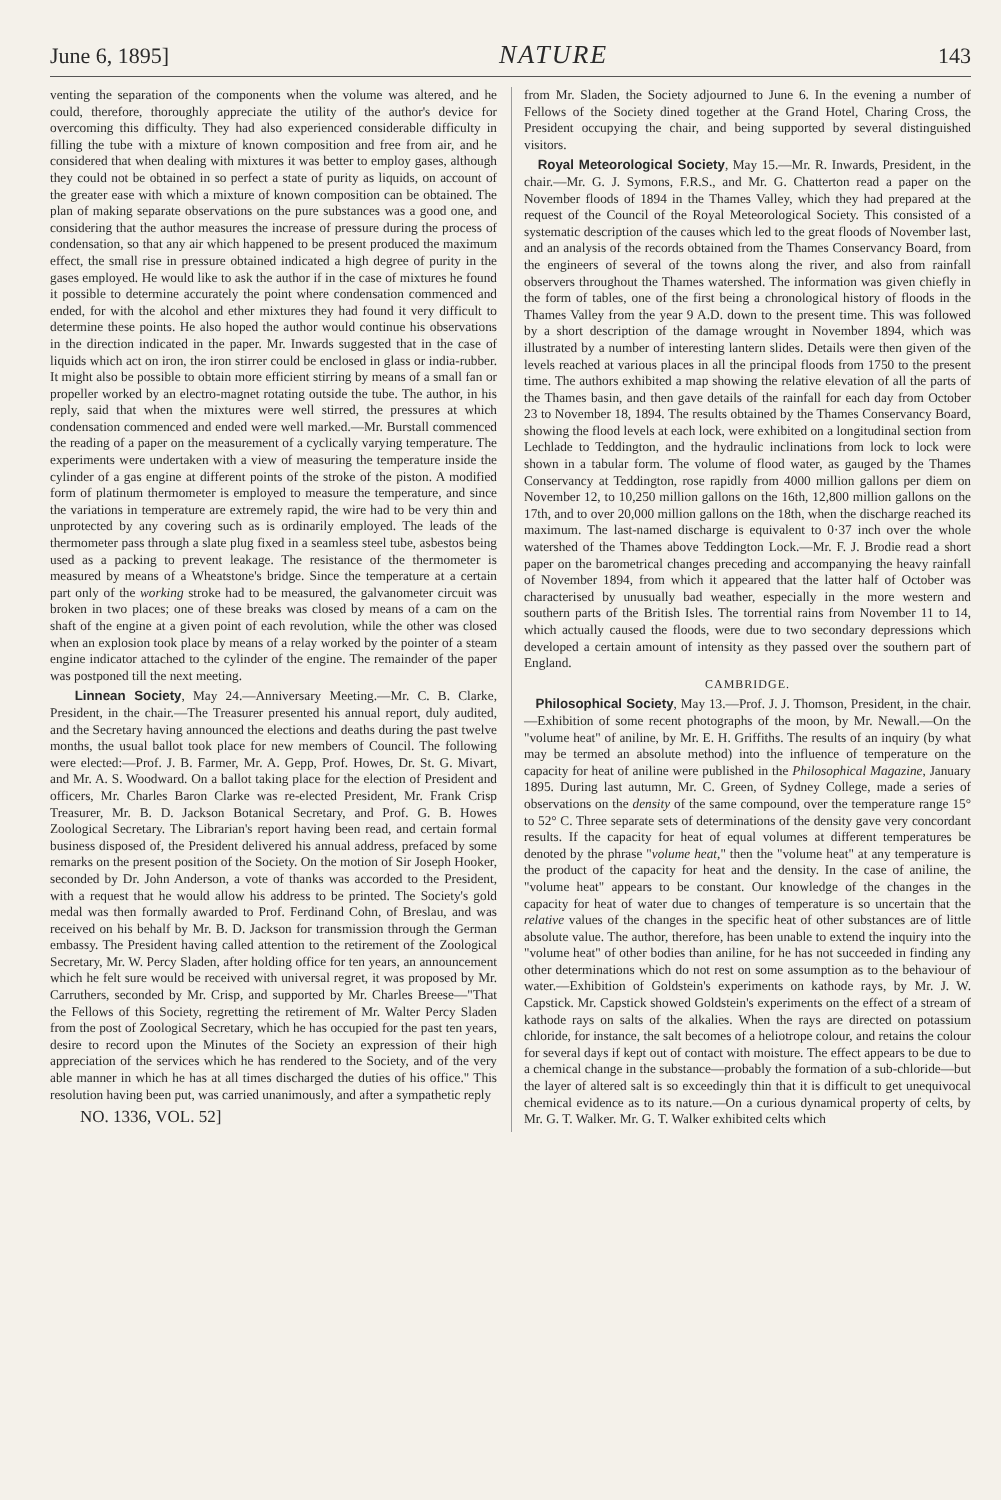June 6, 1895] NATURE 143
venting the separation of the components when the volume was altered, and he could, therefore, thoroughly appreciate the utility of the author's device for overcoming this difficulty. They had also experienced considerable difficulty in filling the tube with a mixture of known composition and free from air, and he considered that when dealing with mixtures it was better to employ gases, although they could not be obtained in so perfect a state of purity as liquids, on account of the greater ease with which a mixture of known composition can be obtained. The plan of making separate observations on the pure substances was a good one, and considering that the author measures the increase of pressure during the process of condensation, so that any air which happened to be present produced the maximum effect, the small rise in pressure obtained indicated a high degree of purity in the gases employed. He would like to ask the author if in the case of mixtures he found it possible to determine accurately the point where condensation commenced and ended, for with the alcohol and ether mixtures they had found it very difficult to determine these points. He also hoped the author would continue his observations in the direction indicated in the paper. Mr. Inwards suggested that in the case of liquids which act on iron, the iron stirrer could be enclosed in glass or india-rubber. It might also be possible to obtain more efficient stirring by means of a small fan or propeller worked by an electro-magnet rotating outside the tube. The author, in his reply, said that when the mixtures were well stirred, the pressures at which condensation commenced and ended were well marked.—Mr. Burstall commenced the reading of a paper on the measurement of a cyclically varying temperature. The experiments were undertaken with a view of measuring the temperature inside the cylinder of a gas engine at different points of the stroke of the piston. A modified form of platinum thermometer is employed to measure the temperature, and since the variations in temperature are extremely rapid, the wire had to be very thin and unprotected by any covering such as is ordinarily employed. The leads of the thermometer pass through a slate plug fixed in a seamless steel tube, asbestos being used as a packing to prevent leakage. The resistance of the thermometer is measured by means of a Wheatstone's bridge. Since the temperature at a certain part only of the working stroke had to be measured, the galvanometer circuit was broken in two places; one of these breaks was closed by means of a cam on the shaft of the engine at a given point of each revolution, while the other was closed when an explosion took place by means of a relay worked by the pointer of a steam engine indicator attached to the cylinder of the engine. The remainder of the paper was postponed till the next meeting.
Linnean Society, May 24.—Anniversary Meeting.—Mr. C. B. Clarke, President, in the chair.—The Treasurer presented his annual report, duly audited, and the Secretary having announced the elections and deaths during the past twelve months, the usual ballot took place for new members of Council. The following were elected:—Prof. J. B. Farmer, Mr. A. Gepp, Prof. Howes, Dr. St. G. Mivart, and Mr. A. S. Woodward. On a ballot taking place for the election of President and officers, Mr. Charles Baron Clarke was re-elected President, Mr. Frank Crisp Treasurer, Mr. B. D. Jackson Botanical Secretary, and Prof. G. B. Howes Zoological Secretary. The Librarian's report having been read, and certain formal business disposed of, the President delivered his annual address, prefaced by some remarks on the present position of the Society. On the motion of Sir Joseph Hooker, seconded by Dr. John Anderson, a vote of thanks was accorded to the President, with a request that he would allow his address to be printed. The Society's gold medal was then formally awarded to Prof. Ferdinand Cohn, of Breslau, and was received on his behalf by Mr. B. D. Jackson for transmission through the German embassy. The President having called attention to the retirement of the Zoological Secretary, Mr. W. Percy Sladen, after holding office for ten years, an announcement which he felt sure would be received with universal regret, it was proposed by Mr. Carruthers, seconded by Mr. Crisp, and supported by Mr. Charles Breese—"That the Fellows of this Society, regretting the retirement of Mr. Walter Percy Sladen from the post of Zoological Secretary, which he has occupied for the past ten years, desire to record upon the Minutes of the Society an expression of their high appreciation of the services which he has rendered to the Society, and of the very able manner in which he has at all times discharged the duties of his office." This resolution having been put, was carried unanimously, and after a sympathetic reply
NO. 1336, VOL. 52]
from Mr. Sladen, the Society adjourned to June 6. In the evening a number of Fellows of the Society dined together at the Grand Hotel, Charing Cross, the President occupying the chair, and being supported by several distinguished visitors.
Royal Meteorological Society, May 15.—Mr. R. Inwards, President, in the chair.—Mr. G. J. Symons, F.R.S., and Mr. G. Chatterton read a paper on the November floods of 1894 in the Thames Valley, which they had prepared at the request of the Council of the Royal Meteorological Society. This consisted of a systematic description of the causes which led to the great floods of November last, and an analysis of the records obtained from the Thames Conservancy Board, from the engineers of several of the towns along the river, and also from rainfall observers throughout the Thames watershed. The information was given chiefly in the form of tables, one of the first being a chronological history of floods in the Thames Valley from the year 9 A.D. down to the present time. This was followed by a short description of the damage wrought in November 1894, which was illustrated by a number of interesting lantern slides. Details were then given of the levels reached at various places in all the principal floods from 1750 to the present time. The authors exhibited a map showing the relative elevation of all the parts of the Thames basin, and then gave details of the rainfall for each day from October 23 to November 18, 1894. The results obtained by the Thames Conservancy Board, showing the flood levels at each lock, were exhibited on a longitudinal section from Lechlade to Teddington, and the hydraulic inclinations from lock to lock were shown in a tabular form. The volume of flood water, as gauged by the Thames Conservancy at Teddington, rose rapidly from 4000 million gallons per diem on November 12, to 10,250 million gallons on the 16th, 12,800 million gallons on the 17th, and to over 20,000 million gallons on the 18th, when the discharge reached its maximum. The last-named discharge is equivalent to 0·37 inch over the whole watershed of the Thames above Teddington Lock.—Mr. F. J. Brodie read a short paper on the barometrical changes preceding and accompanying the heavy rainfall of November 1894, from which it appeared that the latter half of October was characterised by unusually bad weather, especially in the more western and southern parts of the British Isles. The torrential rains from November 11 to 14, which actually caused the floods, were due to two secondary depressions which developed a certain amount of intensity as they passed over the southern part of England.
CAMBRIDGE.
Philosophical Society, May 13.—Prof. J. J. Thomson, President, in the chair.—Exhibition of some recent photographs of the moon, by Mr. Newall.—On the "volume heat" of aniline, by Mr. E. H. Griffiths. The results of an inquiry (by what may be termed an absolute method) into the influence of temperature on the capacity for heat of aniline were published in the Philosophical Magazine, January 1895. During last autumn, Mr. C. Green, of Sydney College, made a series of observations on the density of the same compound, over the temperature range 15° to 52° C. Three separate sets of determinations of the density gave very concordant results. If the capacity for heat of equal volumes at different temperatures be denoted by the phrase "volume heat," then the "volume heat" at any temperature is the product of the capacity for heat and the density. In the case of aniline, the "volume heat" appears to be constant. Our knowledge of the changes in the capacity for heat of water due to changes of temperature is so uncertain that the relative values of the changes in the specific heat of other substances are of little absolute value. The author, therefore, has been unable to extend the inquiry into the "volume heat" of other bodies than aniline, for he has not succeeded in finding any other determinations which do not rest on some assumption as to the behaviour of water.—Exhibition of Goldstein's experiments on kathode rays, by Mr. J. W. Capstick. Mr. Capstick showed Goldstein's experiments on the effect of a stream of kathode rays on salts of the alkalies. When the rays are directed on potassium chloride, for instance, the salt becomes of a heliotrope colour, and retains the colour for several days if kept out of contact with moisture. The effect appears to be due to a chemical change in the substance—probably the formation of a sub-chloride—but the layer of altered salt is so exceedingly thin that it is difficult to get unequivocal chemical evidence as to its nature.—On a curious dynamical property of celts, by Mr. G. T. Walker. Mr. G. T. Walker exhibited celts which